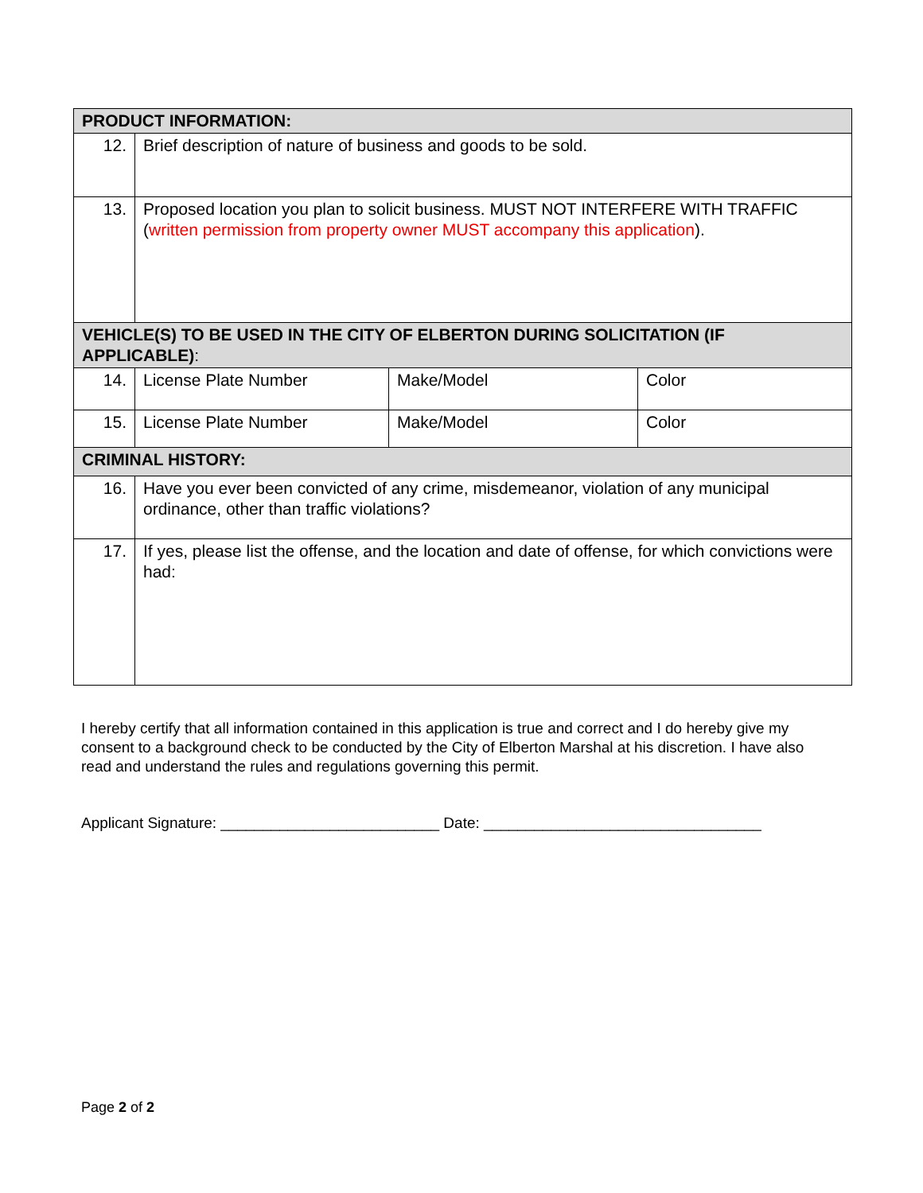| PRODUCT INFORMATION: | | | |
| 12. | Brief description of nature of business and goods to be sold. | | |
| 13. | Proposed location you plan to solicit business. MUST NOT INTERFERE WITH TRAFFIC ( written permission from property owner MUST accompany this application ). | | |
| VEHICLE(S) TO BE USED IN THE CITY OF ELBERTON DURING SOLICITATION (IF APPLICABLE) : | | | |
| 14. | License Plate Number | Make/Model | Color |
| 15. | License Plate Number | Make/Model | Color |
| CRIMINAL HISTORY: | | | |
| 16. | Have you ever been convicted of any crime, misdemeanor, violation of any municipal ordinance, other than traffic violations? | | |
| 17. | If yes, please list the offense, and the location and date of offense, for which convictions were had: | | |
I hereby certify that all information contained in this application is true and correct and I do hereby give my consent to a background check to be conducted by the City of Elberton Marshal at his discretion. I have also read and understand the rules and regulations governing this permit.
Applicant Signature: __________________________ Date: _________________________________
Page 2 of 2